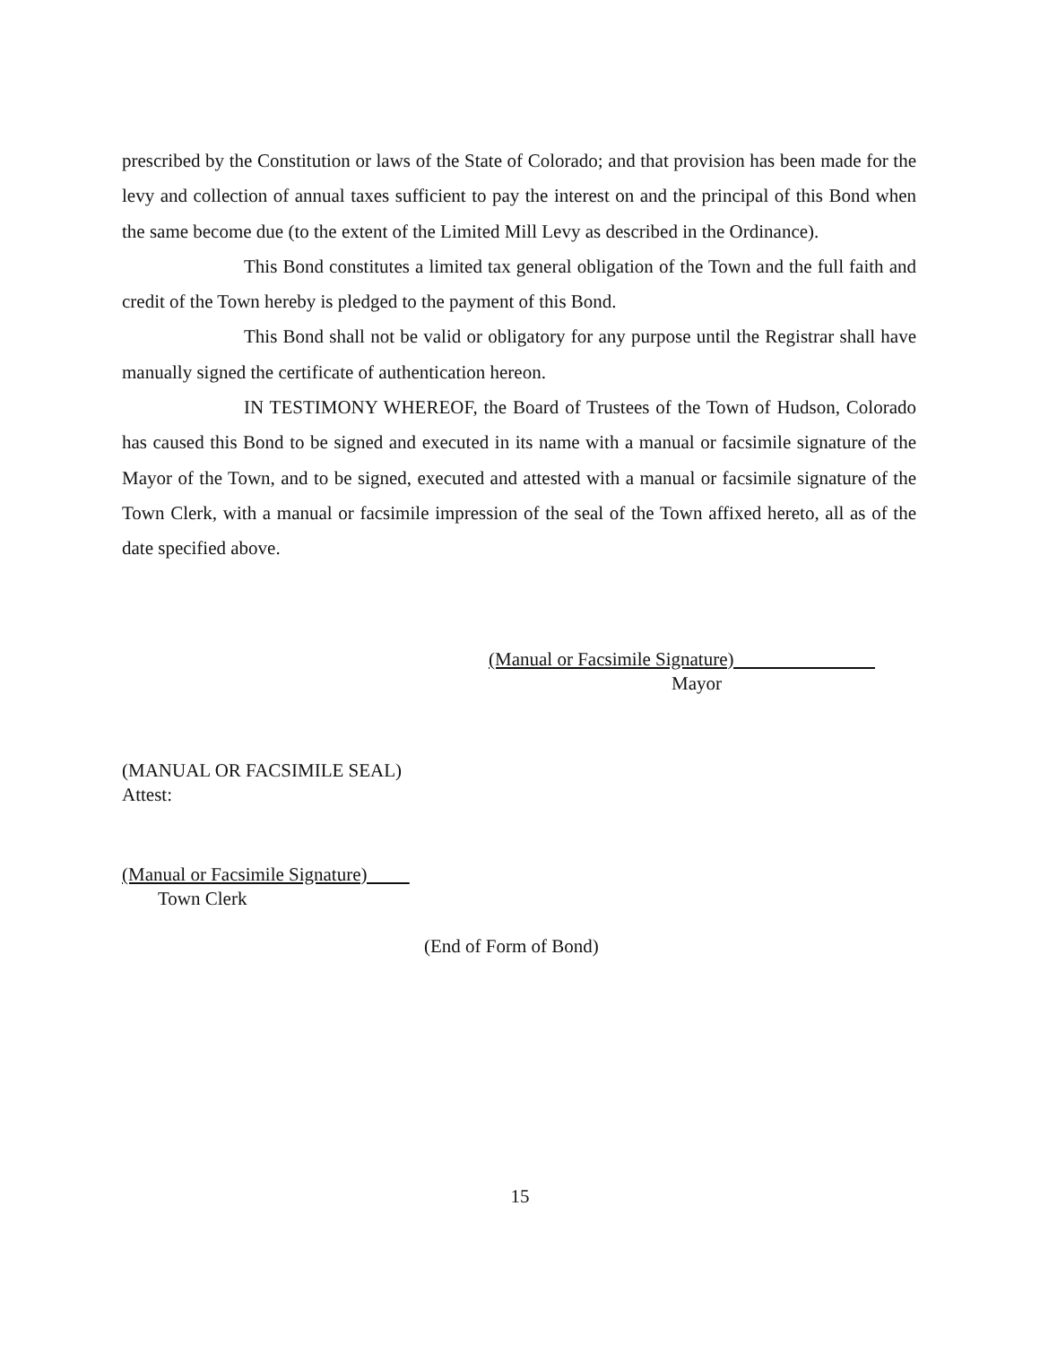prescribed by the Constitution or laws of the State of Colorado; and that provision has been made for the levy and collection of annual taxes sufficient to pay the interest on and the principal of this Bond when the same become due (to the extent of the Limited Mill Levy as described in the Ordinance).
This Bond constitutes a limited tax general obligation of the Town and the full faith and credit of the Town hereby is pledged to the payment of this Bond.
This Bond shall not be valid or obligatory for any purpose until the Registrar shall have manually signed the certificate of authentication hereon.
IN TESTIMONY WHEREOF, the Board of Trustees of the Town of Hudson, Colorado has caused this Bond to be signed and executed in its name with a manual or facsimile signature of the Mayor of the Town, and to be signed, executed and attested with a manual or facsimile signature of the Town Clerk, with a manual or facsimile impression of the seal of the Town affixed hereto, all as of the date specified above.
(Manual or Facsimile Signature)
Mayor
(MANUAL OR FACSIMILE SEAL)
Attest:
(Manual or Facsimile Signature)
Town Clerk
(End of Form of Bond)
15